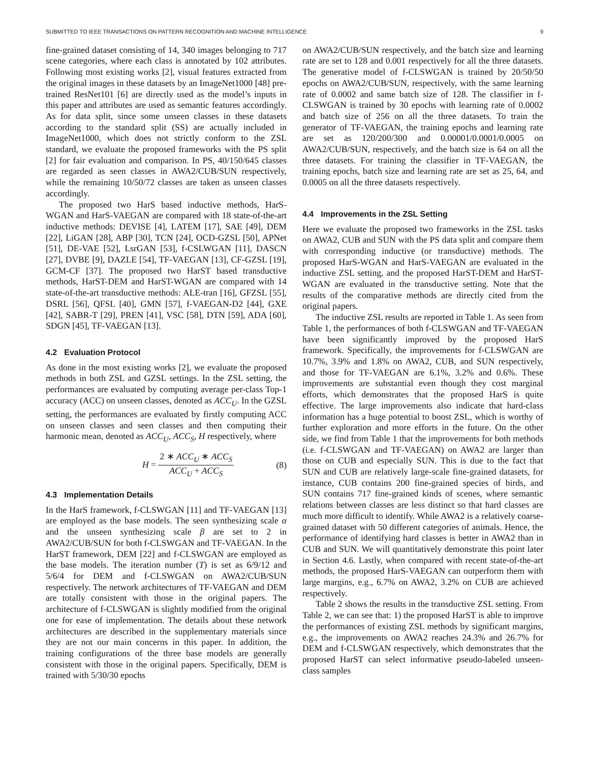SUBMITTED TO IEEE TRANSACTIONS ON PATTERN RECOGNITION AND MACHINE INTELLIGENCE 9
fine-grained dataset consisting of 14, 340 images belonging to 717 scene categories, where each class is annotated by 102 attributes. Following most existing works [2], visual features extracted from the original images in these datasets by an ImageNet1000 [48] pre-trained ResNet101 [6] are directly used as the model’s inputs in this paper and attributes are used as semantic features accordingly. As for data split, since some unseen classes in these datasets according to the standard split (SS) are actually included in ImageNet1000, which does not strictly conform to the ZSL standard, we evaluate the proposed frameworks with the PS split [2] for fair evaluation and comparison. In PS, 40/150/645 classes are regarded as seen classes in AWA2/CUB/SUN respectively, while the remaining 10/50/72 classes are taken as unseen classes accordingly.
The proposed two HarS based inductive methods, HarS-WGAN and HarS-VAEGAN are compared with 18 state-of-the-art inductive methods: DEVISE [4], LATEM [17], SAE [49], DEM [22], LiGAN [28], ABP [30], TCN [24], OCD-GZSL [50], APNet [51], DE-VAE [52], LsrGAN [53], f-CSLWGAN [11], DASCN [27], DVBE [9], DAZLE [54], TF-VAEGAN [13], CF-GZSL [19], GCM-CF [37]. The proposed two HarST based transductive methods, HarST-DEM and HarST-WGAN are compared with 14 state-of-the-art transductive methods: ALE-tran [16], GFZSL [55], DSRL [56], QFSL [40], GMN [57], f-VAEGAN-D2 [44], GXE [42], SABR-T [29], PREN [41], VSC [58], DTN [59], ADA [60], SDGN [45], TF-VAEGAN [13].
4.2 Evaluation Protocol
As done in the most existing works [2], we evaluate the proposed methods in both ZSL and GZSL settings. In the ZSL setting, the performances are evaluated by computing average per-class Top-1 accuracy (ACC) on unseen classes, denoted as ACC<sub>U</sub>. In the GZSL setting, the performances are evaluated by firstly computing ACC on unseen classes and seen classes and then computing their harmonic mean, denoted as ACC<sub>U</sub>, ACC<sub>S</sub>, H respectively, where
H = 2 ∗ ACC<sub>U</sub> ∗ ACC<sub>S</sub> ACC<sub>U</sub> + ACC<sub>S</sub> (8)
4.3 Implementation Details
In the HarS framework, f-CLSWGAN [11] and TF-VAEGAN [13] are employed as the base models. The seen synthesizing scale α and the unseen synthesizing scale β are set to 2 in AWA2/CUB/SUN for both f-CLSWGAN and TF-VAEGAN. In the HarST framework, DEM [22] and f-CLSWGAN are employed as the base models. The iteration number (T) is set as 6/9/12 and 5/6/4 for DEM and f-CLSWGAN on AWA2/CUB/SUN respectively. The network architectures of TF-VAEGAN and DEM are totally consistent with those in the original papers. The architecture of f-CLSWGAN is slightly modified from the original one for ease of implementation. The details about these network architectures are described in the supplementary materials since they are not our main concerns in this paper. In addition, the training configurations of the three base models are generally consistent with those in the original papers. Specifically, DEM is trained with 5/30/30 epochs
on AWA2/CUB/SUN respectively, and the batch size and learning rate are set to 128 and 0.001 respectively for all the three datasets. The generative model of f-CLSWGAN is trained by 20/50/50 epochs on AWA2/CUB/SUN, respectively, with the same learning rate of 0.0002 and same batch size of 128. The classifier in f-CLSWGAN is trained by 30 epochs with learning rate of 0.0002 and batch size of 256 on all the three datasets. To train the generator of TF-VAEGAN, the training epochs and learning rate are set as 120/200/300 and 0.00001/0.0001/0.0005 on AWA2/CUB/SUN, respectively, and the batch size is 64 on all the three datasets. For training the classifier in TF-VAEGAN, the training epochs, batch size and learning rate are set as 25, 64, and 0.0005 on all the three datasets respectively.
4.4 Improvements in the ZSL Setting
Here we evaluate the proposed two frameworks in the ZSL tasks on AWA2, CUB and SUN with the PS data split and compare them with corresponding inductive (or transductive) methods. The proposed HarS-WGAN and HarS-VAEGAN are evaluated in the inductive ZSL setting, and the proposed HarST-DEM and HarST-WGAN are evaluated in the transductive setting. Note that the results of the comparative methods are directly cited from the original papers.
The inductive ZSL results are reported in Table 1. As seen from Table 1, the performances of both f-CLSWGAN and TF-VAEGAN have been significantly improved by the proposed HarS framework. Specifically, the improvements for f-CLSWGAN are 10.7%, 3.9% and 1.8% on AWA2, CUB, and SUN respectively, and those for TF-VAEGAN are 6.1%, 3.2% and 0.6%. These improvements are substantial even though they cost marginal efforts, which demonstrates that the proposed HarS is quite effective. The large improvements also indicate that hard-class information has a huge potential to boost ZSL, which is worthy of further exploration and more efforts in the future. On the other side, we find from Table 1 that the improvements for both methods (i.e. f-CLSWGAN and TF-VAEGAN) on AWA2 are larger than those on CUB and especially SUN. This is due to the fact that SUN and CUB are relatively large-scale fine-grained datasets, for instance, CUB contains 200 fine-grained species of birds, and SUN contains 717 fine-grained kinds of scenes, where semantic relations between classes are less distinct so that hard classes are much more difficult to identify. While AWA2 is a relatively coarse-grained dataset with 50 different categories of animals. Hence, the performance of identifying hard classes is better in AWA2 than in CUB and SUN. We will quantitatively demonstrate this point later in Section 4.6. Lastly, when compared with recent state-of-the-art methods, the proposed HarS-VAEGAN can outperform them with large margins, e.g., 6.7% on AWA2, 3.2% on CUB are achieved respectively.
Table 2 shows the results in the transductive ZSL setting. From Table 2, we can see that: 1) the proposed HarST is able to improve the performances of existing ZSL methods by significant margins, e.g., the improvements on AWA2 reaches 24.3% and 26.7% for DEM and f-CLSWGAN respectively, which demonstrates that the proposed HarST can select informative pseudo-labeled unseen-class samples